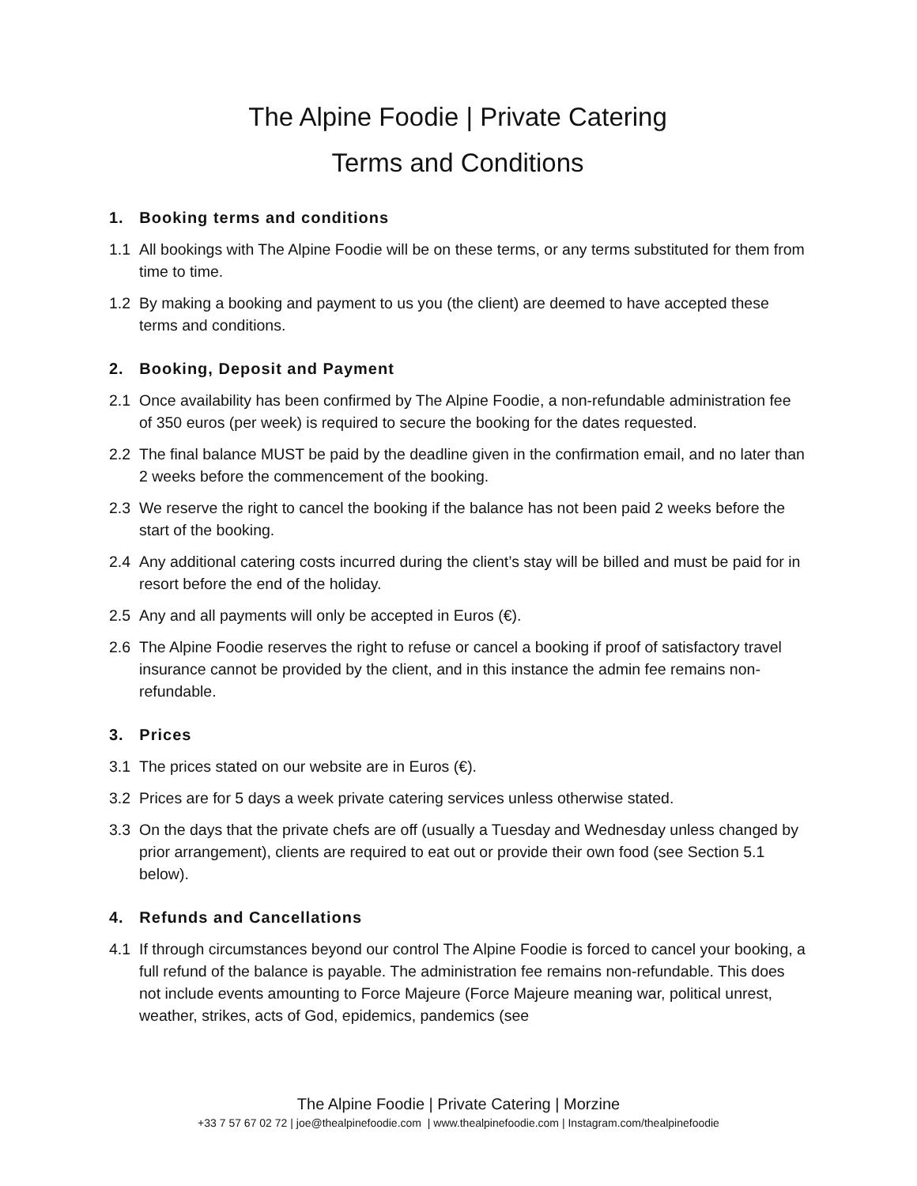The Alpine Foodie | Private Catering
Terms and Conditions
1. Booking terms and conditions
1.1 All bookings with The Alpine Foodie will be on these terms, or any terms substituted for them from time to time.
1.2 By making a booking and payment to us you (the client) are deemed to have accepted these terms and conditions.
2. Booking, Deposit and Payment
2.1 Once availability has been confirmed by The Alpine Foodie, a non-refundable administration fee of 350 euros (per week) is required to secure the booking for the dates requested.
2.2 The final balance MUST be paid by the deadline given in the confirmation email, and no later than 2 weeks before the commencement of the booking.
2.3 We reserve the right to cancel the booking if the balance has not been paid 2 weeks before the start of the booking.
2.4 Any additional catering costs incurred during the client’s stay will be billed and must be paid for in resort before the end of the holiday.
2.5 Any and all payments will only be accepted in Euros (€).
2.6 The Alpine Foodie reserves the right to refuse or cancel a booking if proof of satisfactory travel insurance cannot be provided by the client, and in this instance the admin fee remains non-refundable.
3. Prices
3.1 The prices stated on our website are in Euros (€).
3.2 Prices are for 5 days a week private catering services unless otherwise stated.
3.3 On the days that the private chefs are off (usually a Tuesday and Wednesday unless changed by prior arrangement), clients are required to eat out or provide their own food (see Section 5.1 below).
4. Refunds and Cancellations
4.1 If through circumstances beyond our control The Alpine Foodie is forced to cancel your booking, a full refund of the balance is payable. The administration fee remains non-refundable. This does not include events amounting to Force Majeure (Force Majeure meaning war, political unrest, weather, strikes, acts of God, epidemics, pandemics (see
The Alpine Foodie | Private Catering | Morzine
+33 7 57 67 02 72 | joe@thealpinefoodie.com | www.thealpinefoodie.com | Instagram.com/thealpinefoodie